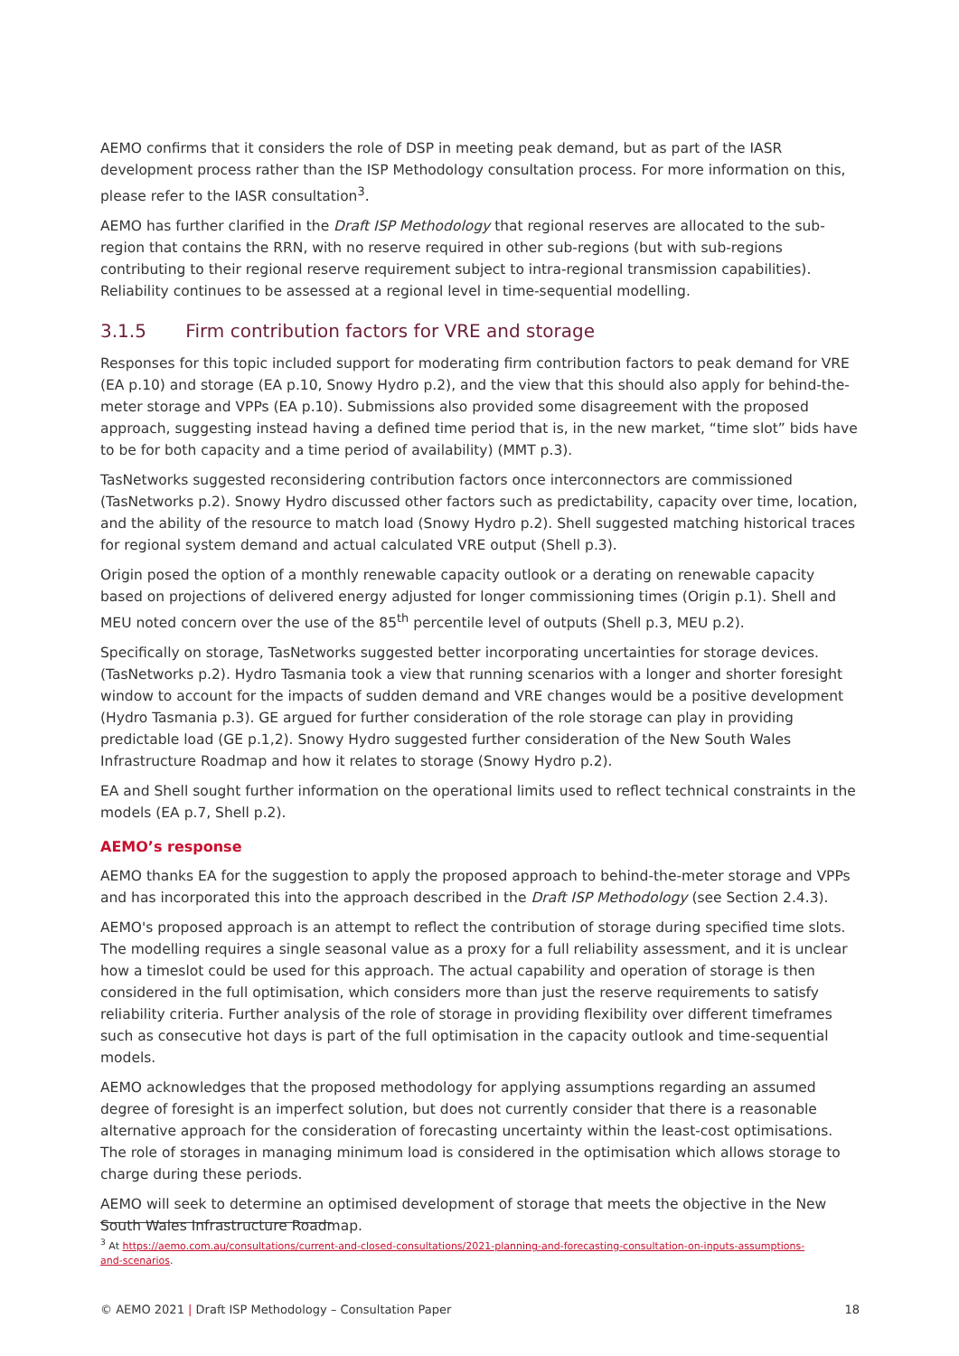AEMO confirms that it considers the role of DSP in meeting peak demand, but as part of the IASR development process rather than the ISP Methodology consultation process. For more information on this, please refer to the IASR consultation<sup>3</sup>.
AEMO has further clarified in the Draft ISP Methodology that regional reserves are allocated to the sub-region that contains the RRN, with no reserve required in other sub-regions (but with sub-regions contributing to their regional reserve requirement subject to intra-regional transmission capabilities). Reliability continues to be assessed at a regional level in time-sequential modelling.
3.1.5 Firm contribution factors for VRE and storage
Responses for this topic included support for moderating firm contribution factors to peak demand for VRE (EA p.10) and storage (EA p.10, Snowy Hydro p.2), and the view that this should also apply for behind-the-meter storage and VPPs (EA p.10). Submissions also provided some disagreement with the proposed approach, suggesting instead having a defined time period that is, in the new market, “time slot” bids have to be for both capacity and a time period of availability) (MMT p.3).
TasNetworks suggested reconsidering contribution factors once interconnectors are commissioned (TasNetworks p.2). Snowy Hydro discussed other factors such as predictability, capacity over time, location, and the ability of the resource to match load (Snowy Hydro p.2). Shell suggested matching historical traces for regional system demand and actual calculated VRE output (Shell p.3).
Origin posed the option of a monthly renewable capacity outlook or a derating on renewable capacity based on projections of delivered energy adjusted for longer commissioning times (Origin p.1). Shell and MEU noted concern over the use of the 85<sup>th</sup> percentile level of outputs (Shell p.3, MEU p.2).
Specifically on storage, TasNetworks suggested better incorporating uncertainties for storage devices. (TasNetworks p.2). Hydro Tasmania took a view that running scenarios with a longer and shorter foresight window to account for the impacts of sudden demand and VRE changes would be a positive development (Hydro Tasmania p.3). GE argued for further consideration of the role storage can play in providing predictable load (GE p.1,2). Snowy Hydro suggested further consideration of the New South Wales Infrastructure Roadmap and how it relates to storage (Snowy Hydro p.2).
EA and Shell sought further information on the operational limits used to reflect technical constraints in the models (EA p.7, Shell p.2).
AEMO’s response
AEMO thanks EA for the suggestion to apply the proposed approach to behind-the-meter storage and VPPs and has incorporated this into the approach described in the Draft ISP Methodology (see Section 2.4.3).
AEMO's proposed approach is an attempt to reflect the contribution of storage during specified time slots. The modelling requires a single seasonal value as a proxy for a full reliability assessment, and it is unclear how a timeslot could be used for this approach. The actual capability and operation of storage is then considered in the full optimisation, which considers more than just the reserve requirements to satisfy reliability criteria. Further analysis of the role of storage in providing flexibility over different timeframes such as consecutive hot days is part of the full optimisation in the capacity outlook and time-sequential models.
AEMO acknowledges that the proposed methodology for applying assumptions regarding an assumed degree of foresight is an imperfect solution, but does not currently consider that there is a reasonable alternative approach for the consideration of forecasting uncertainty within the least-cost optimisations. The role of storages in managing minimum load is considered in the optimisation which allows storage to charge during these periods.
AEMO will seek to determine an optimised development of storage that meets the objective in the New South Wales Infrastructure Roadmap.
<sup>3</sup> At https://aemo.com.au/consultations/current-and-closed-consultations/2021-planning-and-forecasting-consultation-on-inputs-assumptions-and-scenarios.
© AEMO 2021 | Draft ISP Methodology – Consultation Paper 18